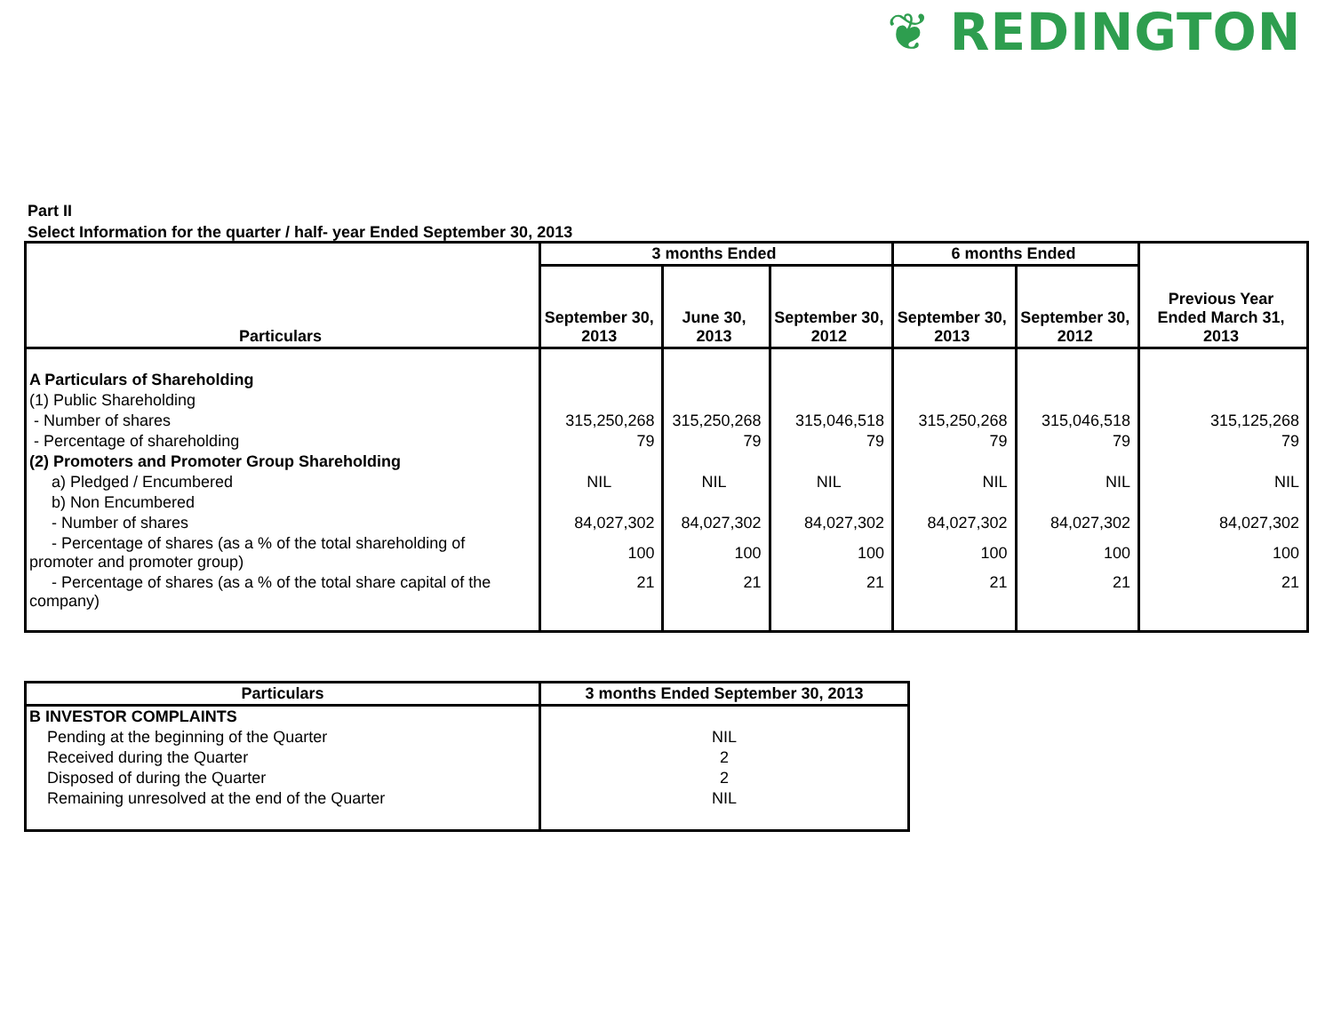❦ REDINGTON
Part II
Select Information for the quarter / half- year Ended September 30, 2013
| Particulars | 3 months Ended | | | 6 months Ended | | Previous Year Ended March 31, 2013 |
| --- | --- | --- | --- | --- | --- | --- |
| | September 30, 2013 | June 30, 2013 | September 30, 2012 | September 30, 2013 | September 30, 2012 | |
| A Particulars of Shareholding | | | | | | |
| (1) Public Shareholding | | | | | | |
| - Number of shares | 315,250,268 | 315,250,268 | 315,046,518 | 315,250,268 | 315,046,518 | 315,125,268 |
| - Percentage of shareholding | 79 | 79 | 79 | 79 | 79 | 79 |
| (2) Promoters and Promoter Group Shareholding | | | | | | |
| a) Pledged / Encumbered | NIL | NIL | NIL | NIL | NIL | NIL |
| b) Non Encumbered | | | | | | |
| - Number of shares | 84,027,302 | 84,027,302 | 84,027,302 | 84,027,302 | 84,027,302 | 84,027,302 |
| - Percentage of shares (as a % of the total shareholding of promoter and promoter group) | 100 | 100 | 100 | 100 | 100 | 100 |
| - Percentage of shares (as a % of the total share capital of the company) | 21 | 21 | 21 | 21 | 21 | 21 |
| Particulars | 3 months Ended September 30, 2013 |
| --- | --- |
| B INVESTOR COMPLAINTS | |
| Pending at the beginning of the Quarter | NIL |
| Received during the Quarter | 2 |
| Disposed of during the Quarter | 2 |
| Remaining unresolved at the end of the Quarter | NIL |